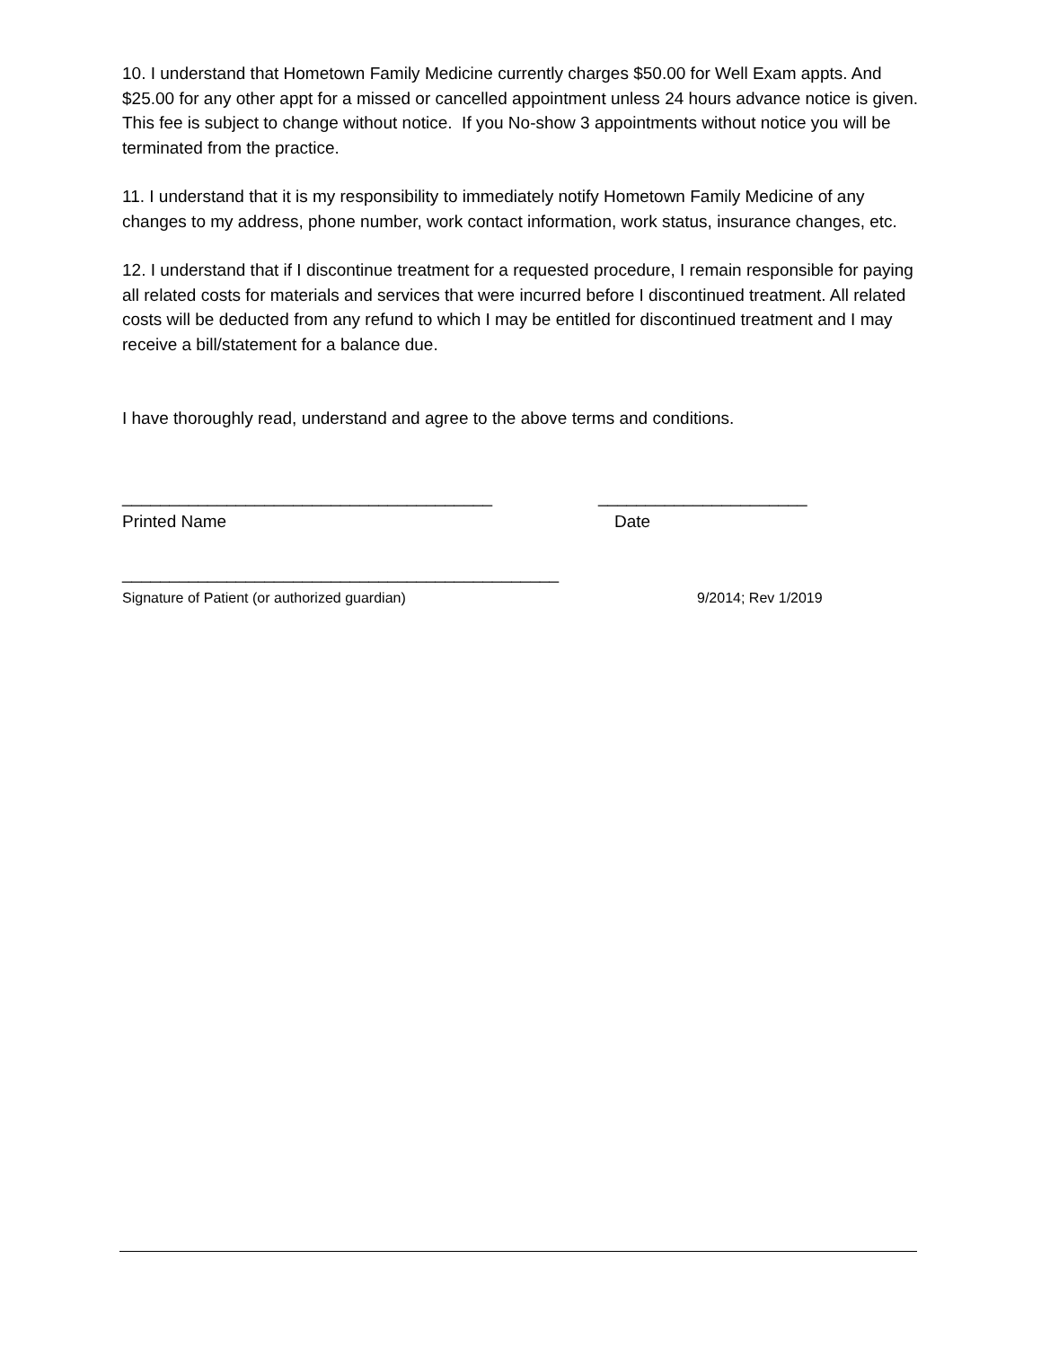10. I understand that Hometown Family Medicine currently charges $50.00 for Well Exam appts. And $25.00 for any other appt for a missed or cancelled appointment unless 24 hours advance notice is given. This fee is subject to change without notice. If you No-show 3 appointments without notice you will be terminated from the practice.
11. I understand that it is my responsibility to immediately notify Hometown Family Medicine of any changes to my address, phone number, work contact information, work status, insurance changes, etc.
12. I understand that if I discontinue treatment for a requested procedure, I remain responsible for paying all related costs for materials and services that were incurred before I discontinued treatment. All related costs will be deducted from any refund to which I may be entitled for discontinued treatment and I may receive a bill/statement for a balance due.
I have thoroughly read, understand and agree to the above terms and conditions.
_______________________________________ ______________________
Printed Name Date
______________________________________________
Signature of Patient (or authorized guardian) 9/2014; Rev 1/2019